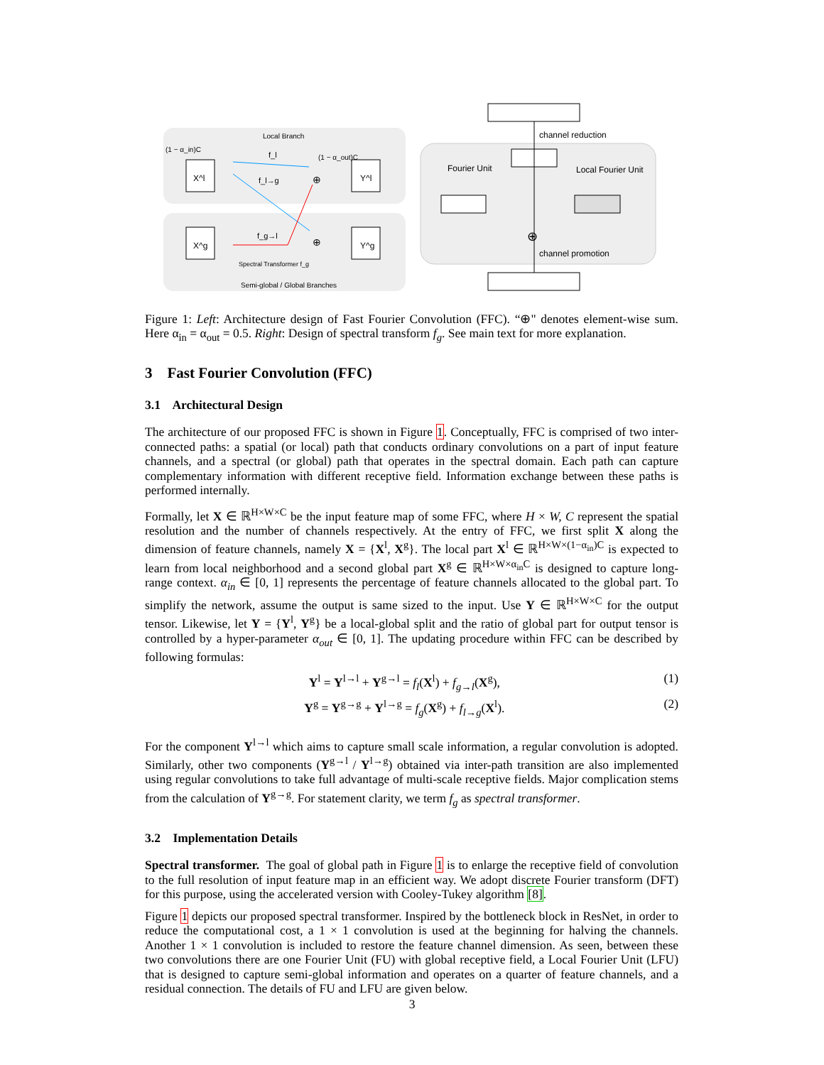Local Branch
Semi-global / Global Branches
(1 − α_in)C
(1 − α_out)C
X^l
X^g
Y^l
Y^g
f_l
f_l→g
f_g→l
Spectral Transformer f_g
⊕
⊕
channel reduction
Fourier Unit
Local Fourier Unit
channel promotion
⊕
Figure 1: Left: Architecture design of Fast Fourier Convolution (FFC). “⊕" denotes element-wise sum. Here α<sub>in</sub> = α<sub>out</sub> = 0.5. Right: Design of spectral transform f<sub>g</sub>. See main text for more explanation.
3 Fast Fourier Convolution (FFC)
3.1 Architectural Design
The architecture of our proposed FFC is shown in Figure 1. Conceptually, FFC is comprised of two inter-connected paths: a spatial (or local) path that conducts ordinary convolutions on a part of input feature channels, and a spectral (or global) path that operates in the spectral domain. Each path can capture complementary information with different receptive field. Information exchange between these paths is performed internally.
Formally, let X ∈ ℝ<sup>H×W×C</sup> be the input feature map of some FFC, where H × W, C represent the spatial resolution and the number of channels respectively. At the entry of FFC, we first split X along the dimension of feature channels, namely X = {X<sup>l</sup>, X<sup>g</sup>}. The local part X<sup>l</sup> ∈ ℝ<sup>H×W×(1−α<sub>in</sub>)C</sup> is expected to learn from local neighborhood and a second global part X<sup>g</sup> ∈ ℝ<sup>H×W×α<sub>in</sub>C</sup> is designed to capture long-range context. α<sub>in</sub> ∈ [0, 1] represents the percentage of feature channels allocated to the global part. To simplify the network, assume the output is same sized to the input. Use Y ∈ ℝ<sup>H×W×C</sup> for the output tensor. Likewise, let Y = {Y<sup>l</sup>, Y<sup>g</sup>} be a local-global split and the ratio of global part for output tensor is controlled by a hyper-parameter α<sub>out</sub> ∈ [0, 1]. The updating procedure within FFC can be described by following formulas:
Y<sup>l</sup> = Y<sup>l→l</sup> + Y<sup>g→l</sup> = f<sub>l</sub>(X<sup>l</sup>) + f<sub>g→l</sub>(X<sup>g</sup>), (1)
Y<sup>g</sup> = Y<sup>g→g</sup> + Y<sup>l→g</sup> = f<sub>g</sub>(X<sup>g</sup>) + f<sub>l→g</sub>(X<sup>l</sup>). (2)
For the component Y<sup>l→l</sup> which aims to capture small scale information, a regular convolution is adopted. Similarly, other two components (Y<sup>g→l</sup> / Y<sup>l→g</sup>) obtained via inter-path transition are also implemented using regular convolutions to take full advantage of multi-scale receptive fields. Major complication stems from the calculation of Y<sup>g→g</sup>. For statement clarity, we term f<sub>g</sub> as spectral transformer.
3.2 Implementation Details
Spectral transformer. The goal of global path in Figure 1 is to enlarge the receptive field of convolution to the full resolution of input feature map in an efficient way. We adopt discrete Fourier transform (DFT) for this purpose, using the accelerated version with Cooley-Tukey algorithm [8].
Figure 1 depicts our proposed spectral transformer. Inspired by the bottleneck block in ResNet, in order to reduce the computational cost, a 1 × 1 convolution is used at the beginning for halving the channels. Another 1 × 1 convolution is included to restore the feature channel dimension. As seen, between these two convolutions there are one Fourier Unit (FU) with global receptive field, a Local Fourier Unit (LFU) that is designed to capture semi-global information and operates on a quarter of feature channels, and a residual connection. The details of FU and LFU are given below.
3